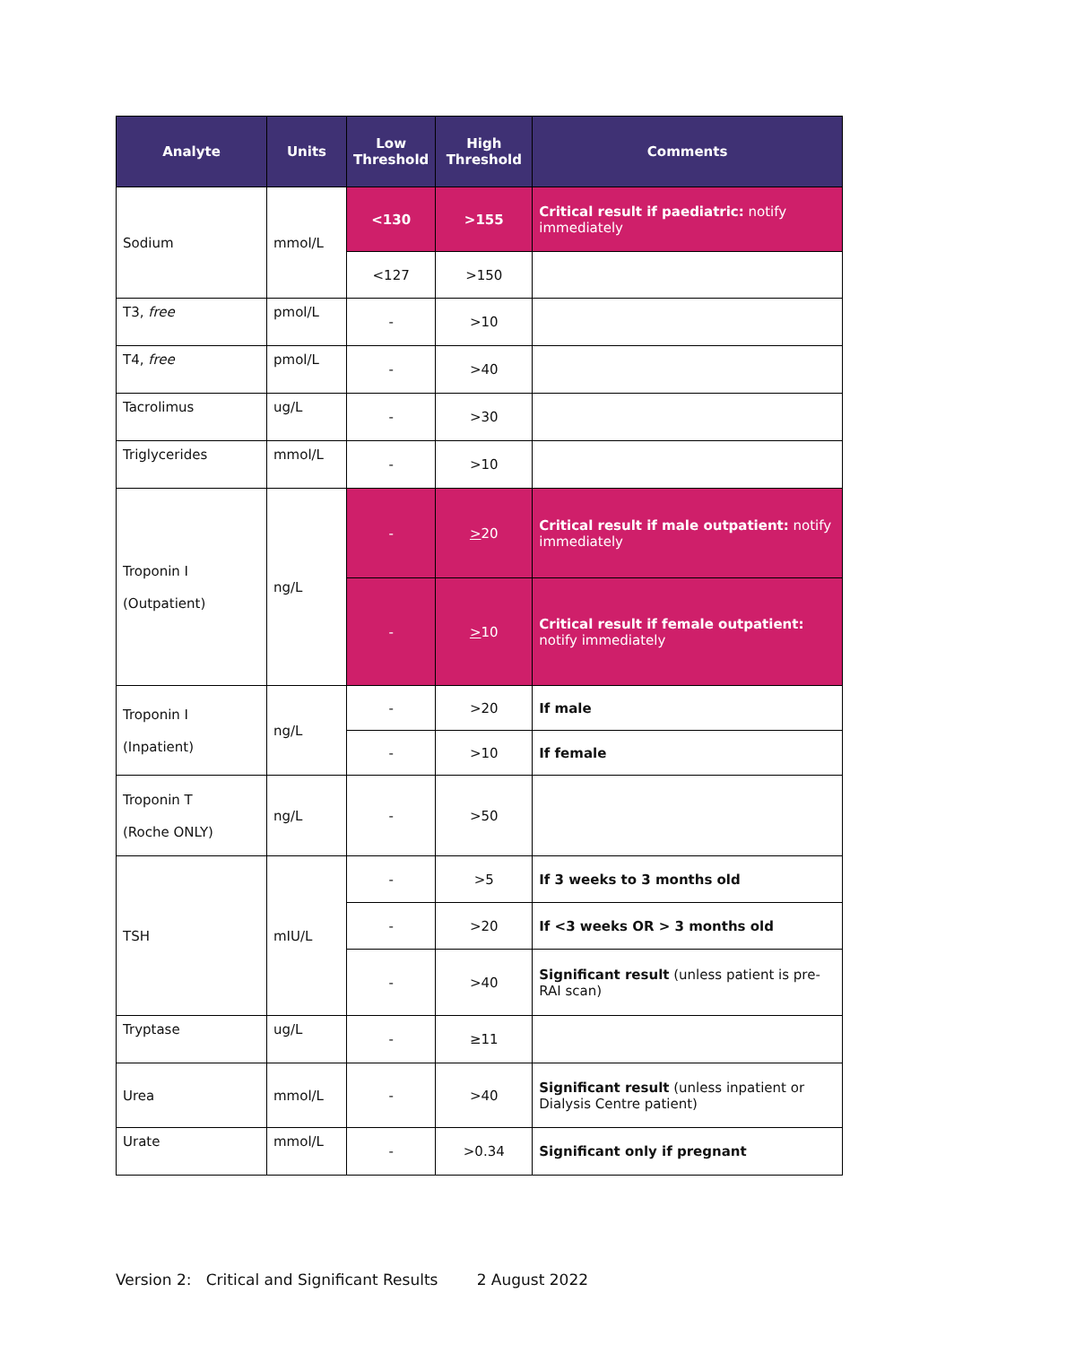| Analyte | Units | Low Threshold | High Threshold | Comments |
| --- | --- | --- | --- | --- |
| Sodium | mmol/L | <130 | >155 | Critical result if paediatric: notify immediately |
| | | <127 | >150 | |
| T3, free | pmol/L | - | >10 | |
| T4, free | pmol/L | - | >40 | |
| Tacrolimus | ug/L | - | >30 | |
| Triglycerides | mmol/L | - | >10 | |
| Troponin I (Outpatient) | ng/L | - | > 20 | Critical result if male outpatient: notify immediately |
| | | - | > 10 | Critical result if female outpatient: notify immediately |
| Troponin I (Inpatient) | ng/L | - | >20 | If male |
| | | - | >10 | If female |
| Troponin T (Roche ONLY) | ng/L | - | >50 | |
| TSH | mIU/L | - | >5 | If 3 weeks to 3 months old |
| | | - | >20 | If <3 weeks OR > 3 months old |
| | | - | >40 | Significant result (unless patient is pre-RAI scan) |
| Tryptase | ug/L | - | ≥11 | |
| Urea | mmol/L | - | >40 | Significant result (unless inpatient or Dialysis Centre patient) |
| Urate | mmol/L | - | >0.34 | Significant only if pregnant |
Version 2: Critical and Significant Results 2 August 2022